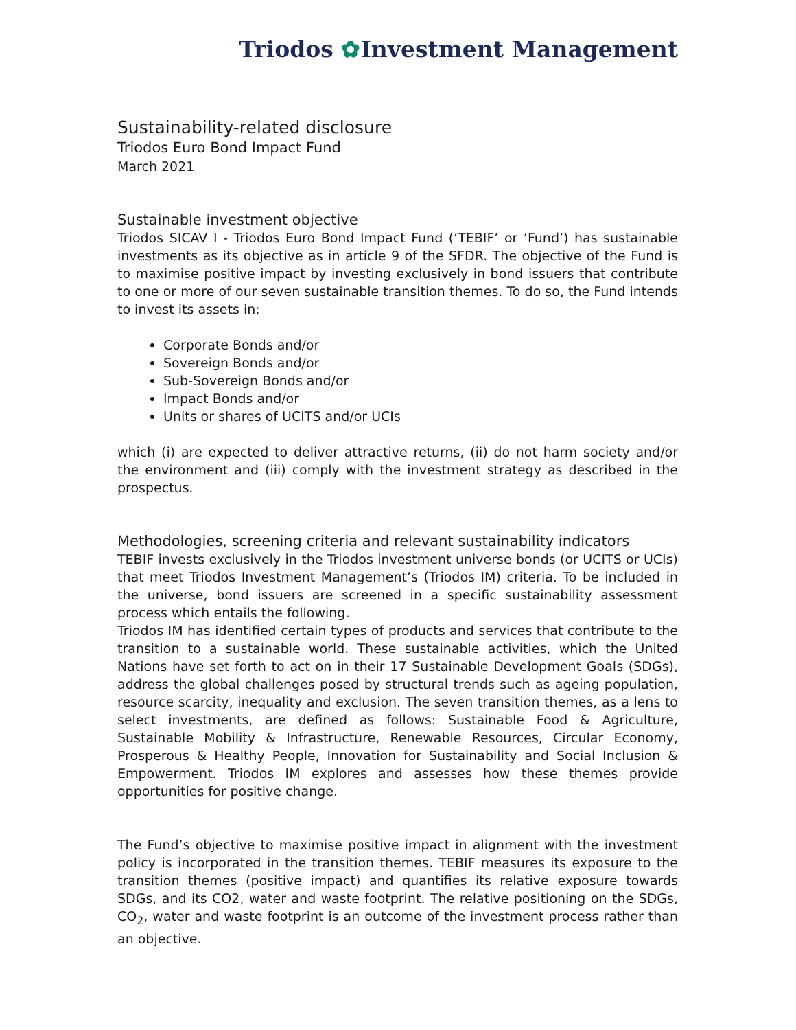Triodos ✿Investment Management
Sustainability-related disclosure
Triodos Euro Bond Impact Fund
March 2021
Sustainable investment objective
Triodos SICAV I - Triodos Euro Bond Impact Fund (‘TEBIF’ or ‘Fund’) has sustainable investments as its objective as in article 9 of the SFDR. The objective of the Fund is to maximise positive impact by investing exclusively in bond issuers that contribute to one or more of our seven sustainable transition themes. To do so, the Fund intends to invest its assets in:
Corporate Bonds and/or
Sovereign Bonds and/or
Sub-Sovereign Bonds and/or
Impact Bonds and/or
Units or shares of UCITS and/or UCIs
which (i) are expected to deliver attractive returns, (ii) do not harm society and/or the environment and (iii) comply with the investment strategy as described in the prospectus.
Methodologies, screening criteria and relevant sustainability indicators
TEBIF invests exclusively in the Triodos investment universe bonds (or UCITS or UCIs) that meet Triodos Investment Management’s (Triodos IM) criteria. To be included in the universe, bond issuers are screened in a specific sustainability assessment process which entails the following.
Triodos IM has identified certain types of products and services that contribute to the transition to a sustainable world. These sustainable activities, which the United Nations have set forth to act on in their 17 Sustainable Development Goals (SDGs), address the global challenges posed by structural trends such as ageing population, resource scarcity, inequality and exclusion. The seven transition themes, as a lens to select investments, are defined as follows: Sustainable Food & Agriculture, Sustainable Mobility & Infrastructure, Renewable Resources, Circular Economy, Prosperous & Healthy People, Innovation for Sustainability and Social Inclusion & Empowerment. Triodos IM explores and assesses how these themes provide opportunities for positive change.
The Fund’s objective to maximise positive impact in alignment with the investment policy is incorporated in the transition themes. TEBIF measures its exposure to the transition themes (positive impact) and quantifies its relative exposure towards SDGs, and its CO2, water and waste footprint. The relative positioning on the SDGs, CO<sub>2</sub>, water and waste footprint is an outcome of the investment process rather than an objective.